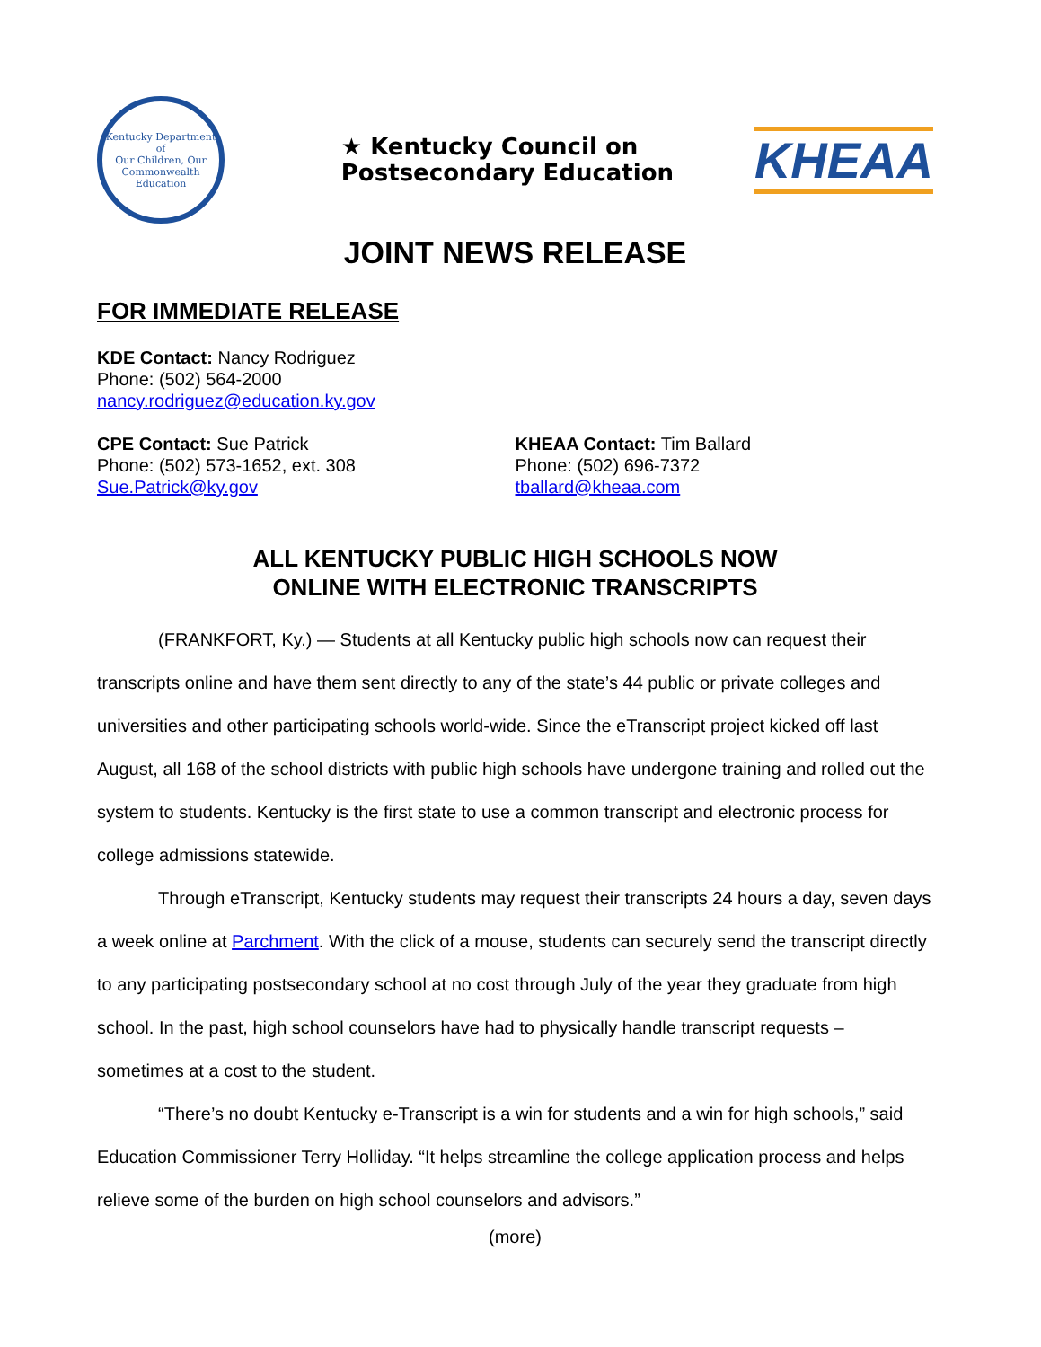Kentucky Department of
Our Children, Our Commonwealth
Education
★ Kentucky Council on
Postsecondary Education
KHEAA
JOINT NEWS RELEASE
FOR IMMEDIATE RELEASE
KDE Contact: Nancy Rodriguez
Phone: (502) 564-2000
nancy.rodriguez@education.ky.gov
CPE Contact: Sue Patrick
Phone: (502) 573-1652, ext. 308
Sue.Patrick@ky.gov
KHEAA Contact: Tim Ballard
Phone: (502) 696-7372
tballard@kheaa.com
ALL KENTUCKY PUBLIC HIGH SCHOOLS NOW
ONLINE WITH ELECTRONIC TRANSCRIPTS
(FRANKFORT, Ky.) — Students at all Kentucky public high schools now can request their transcripts online and have them sent directly to any of the state’s 44 public or private colleges and universities and other participating schools world-wide. Since the eTranscript project kicked off last August, all 168 of the school districts with public high schools have undergone training and rolled out the system to students. Kentucky is the first state to use a common transcript and electronic process for college admissions statewide.
Through eTranscript, Kentucky students may request their transcripts 24 hours a day, seven days a week online at Parchment. With the click of a mouse, students can securely send the transcript directly to any participating postsecondary school at no cost through July of the year they graduate from high school. In the past, high school counselors have had to physically handle transcript requests – sometimes at a cost to the student.
“There’s no doubt Kentucky e-Transcript is a win for students and a win for high schools,” said Education Commissioner Terry Holliday. “It helps streamline the college application process and helps relieve some of the burden on high school counselors and advisors.”
(more)